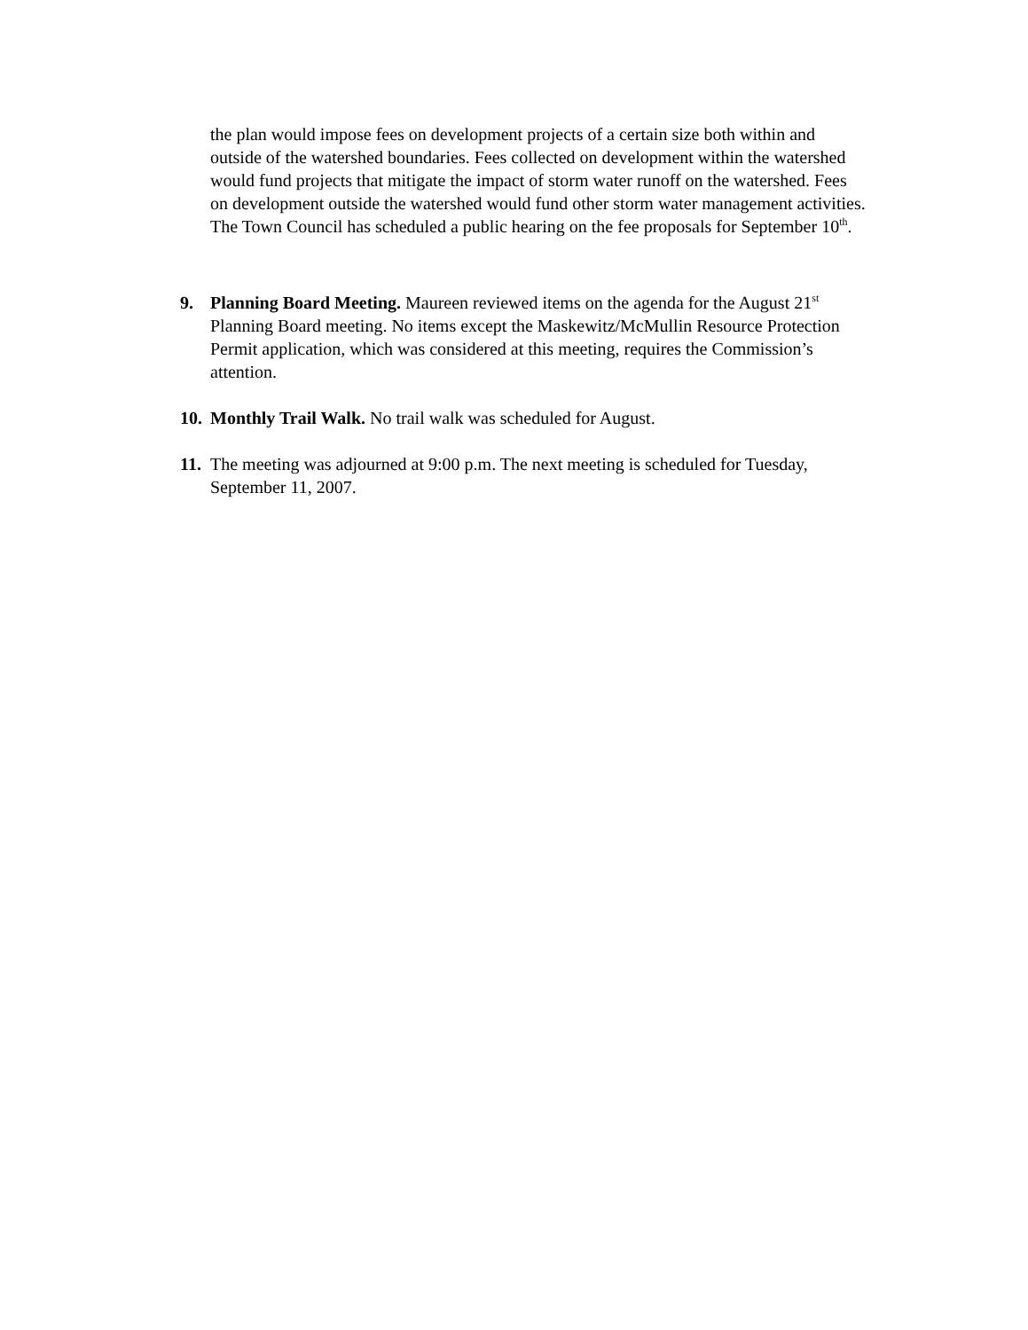the plan would impose fees on development projects of a certain size both within and outside of the watershed boundaries. Fees collected on development within the watershed would fund projects that mitigate the impact of storm water runoff on the watershed. Fees on development outside the watershed would fund other storm water management activities. The Town Council has scheduled a public hearing on the fee proposals for September 10<sup>th</sup>.
9. Planning Board Meeting. Maureen reviewed items on the agenda for the August 21<sup>st</sup> Planning Board meeting. No items except the Maskewitz/McMullin Resource Protection Permit application, which was considered at this meeting, requires the Commission’s attention.
10.
Monthly Trail Walk. No trail walk was scheduled for August.
11.
The meeting was adjourned at 9:00 p.m. The next meeting is scheduled for Tuesday, September 11, 2007.